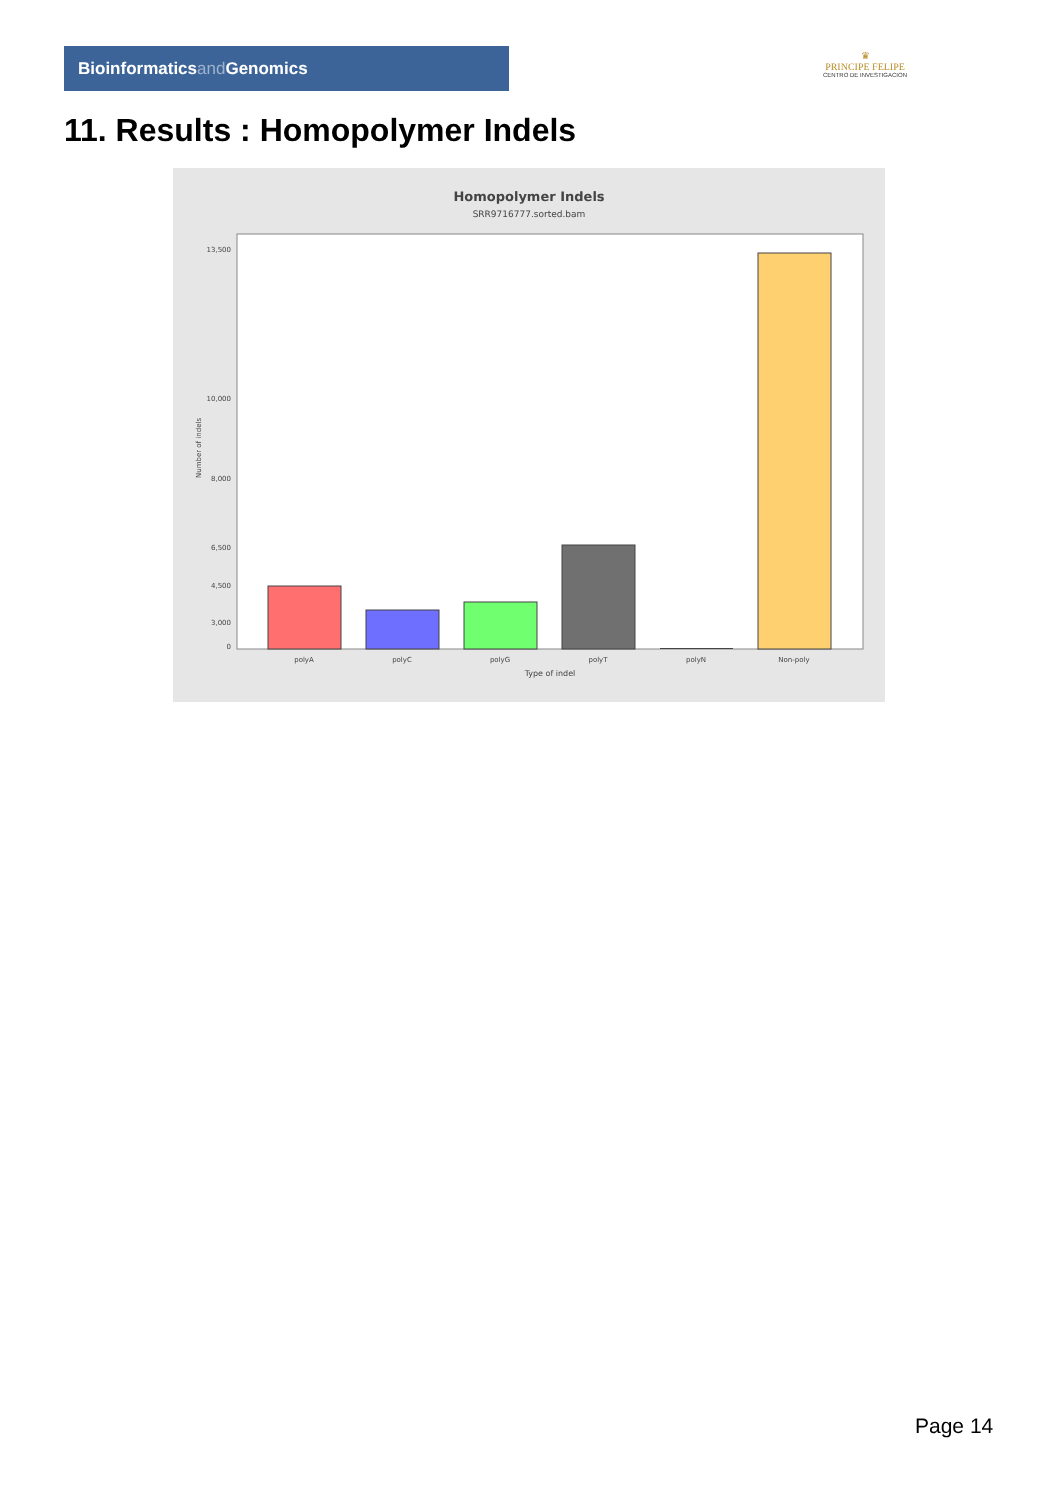Bioinformaticsand Genomics
♛
PRINCIPE FELIPE
CENTRO DE INVESTIGACION
11. Results : Homopolymer Indels
Homopolymer Indels
SRR9716777.sorted.bam
13,500
10,000
6,500
0
8,000
3,000
4,500
Number of indels
polyA
polyC
polyG
polyT
polyN
Non-poly
Type of indel
Page 14